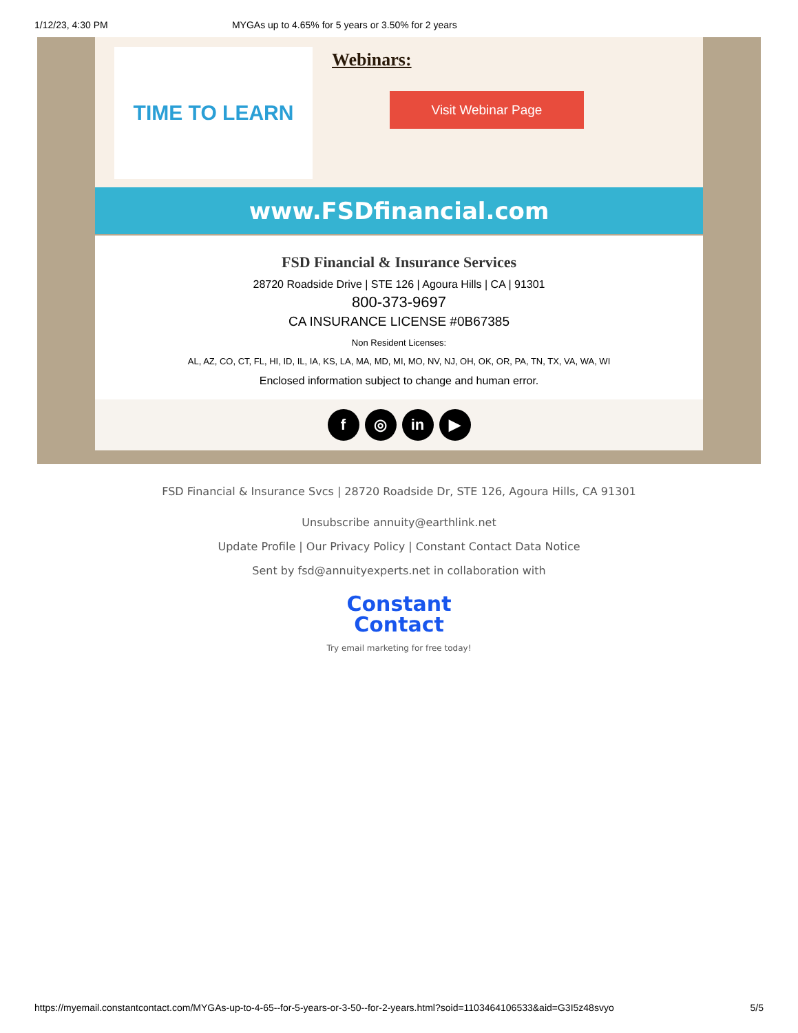1/12/23, 4:30 PM MYGAs up to 4.65% for 5 years or 3.50% for 2 years
TIME TO LEARN
Webinars:
Visit Webinar Page
www.FSDfinancial.com
FSD Financial & Insurance Services
28720 Roadside Drive | STE 126 | Agoura Hills | CA | 91301
800-373-9697
CA INSURANCE LICENSE #0B67385
Non Resident Licenses:
AL, AZ, CO, CT, FL, HI, ID, IL, IA, KS, LA, MA, MD, MI, MO, NV, NJ, OH, OK, OR, PA, TN, TX, VA, WA, WI
Enclosed information subject to change and human error.
f ◎ in ▶
FSD Financial & Insurance Svcs | 28720 Roadside Dr, STE 126, Agoura Hills, CA 91301
Unsubscribe annuity@earthlink.net
Update Profile | Our Privacy Policy | Constant Contact Data Notice
Sent by fsd@annuityexperts.net in collaboration with
Constant
Contact
Try email marketing for free today!
https://myemail.constantcontact.com/MYGAs-up-to-4-65--for-5-years-or-3-50--for-2-years.html?soid=1103464106533&aid=G3I5z48svyo 5/5